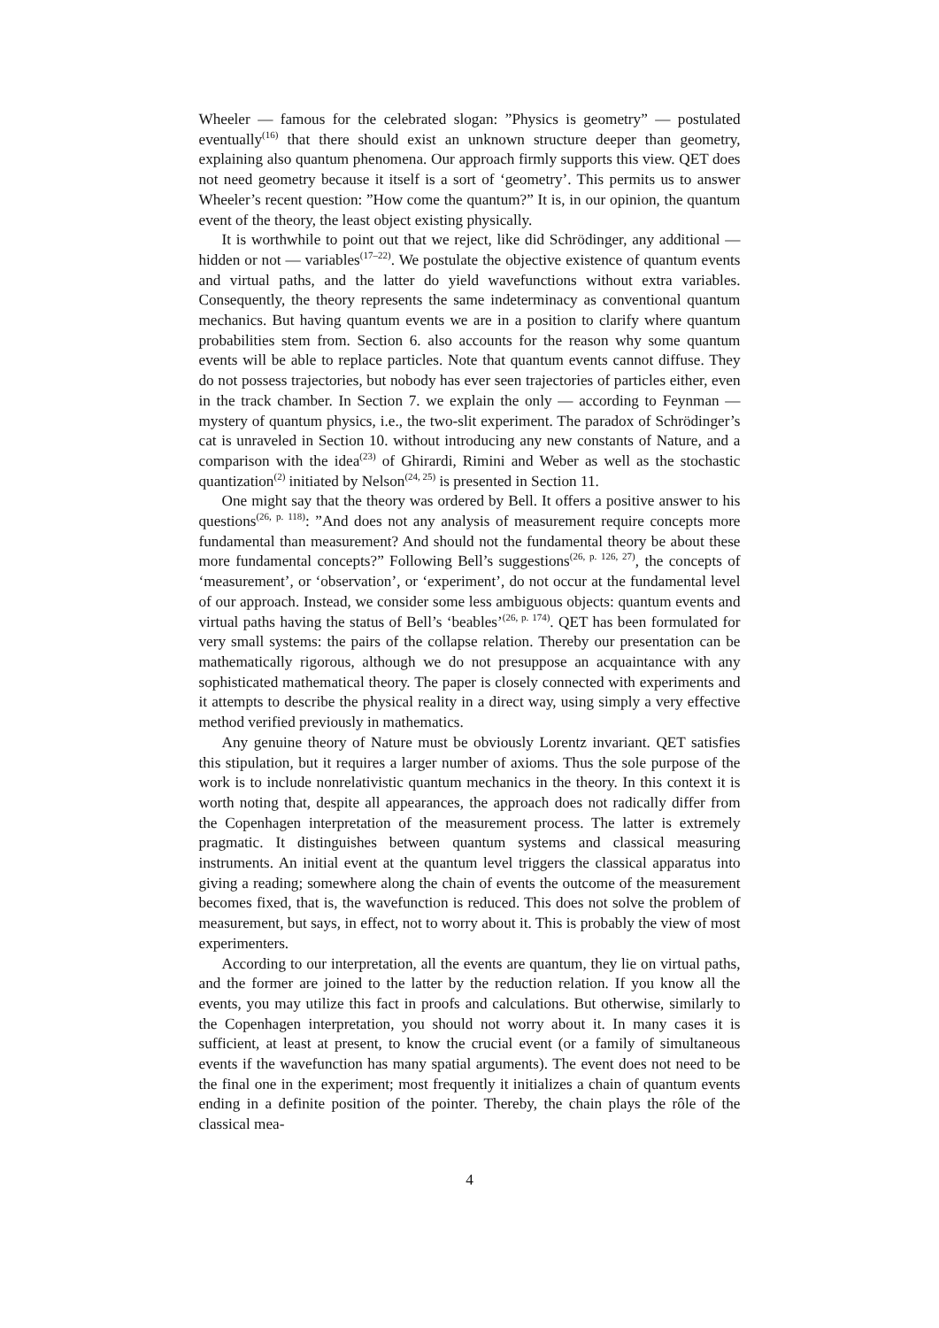Wheeler — famous for the celebrated slogan: ”Physics is geometry” — postulated eventually<sup>(16)</sup> that there should exist an unknown structure deeper than geometry, explaining also quantum phenomena. Our approach firmly supports this view. QET does not need geometry because it itself is a sort of ‘geometry’. This permits us to answer Wheeler’s recent question: ”How come the quantum?” It is, in our opinion, the quantum event of the theory, the least object existing physically.
It is worthwhile to point out that we reject, like did Schrödinger, any additional — hidden or not — variables<sup>(17–22)</sup>. We postulate the objective existence of quantum events and virtual paths, and the latter do yield wavefunctions without extra variables. Consequently, the theory represents the same indeterminacy as conventional quantum mechanics. But having quantum events we are in a position to clarify where quantum probabilities stem from. Section 6. also accounts for the reason why some quantum events will be able to replace particles. Note that quantum events cannot diffuse. They do not possess trajectories, but nobody has ever seen trajectories of particles either, even in the track chamber. In Section 7. we explain the only — according to Feynman — mystery of quantum physics, i.e., the two-slit experiment. The paradox of Schrödinger’s cat is unraveled in Section 10. without introducing any new constants of Nature, and a comparison with the idea<sup>(23)</sup> of Ghirardi, Rimini and Weber as well as the stochastic quantization<sup>(2)</sup> initiated by Nelson<sup>(24, 25)</sup> is presented in Section 11.
One might say that the theory was ordered by Bell. It offers a positive answer to his questions<sup>(26, p. 118)</sup>: ”And does not any analysis of measurement require concepts more fundamental than measurement? And should not the fundamental theory be about these more fundamental concepts?” Following Bell’s suggestions<sup>(26, p. 126, 27)</sup>, the concepts of ‘measurement’, or ‘observation’, or ‘experiment’, do not occur at the fundamental level of our approach. Instead, we consider some less ambiguous objects: quantum events and virtual paths having the status of Bell’s ‘beables’<sup>(26, p. 174)</sup>. QET has been formulated for very small systems: the pairs of the collapse relation. Thereby our presentation can be mathematically rigorous, although we do not presuppose an acquaintance with any sophisticated mathematical theory. The paper is closely connected with experiments and it attempts to describe the physical reality in a direct way, using simply a very effective method verified previously in mathematics.
Any genuine theory of Nature must be obviously Lorentz invariant. QET satisfies this stipulation, but it requires a larger number of axioms. Thus the sole purpose of the work is to include nonrelativistic quantum mechanics in the theory. In this context it is worth noting that, despite all appearances, the approach does not radically differ from the Copenhagen interpretation of the measurement process. The latter is extremely pragmatic. It distinguishes between quantum systems and classical measuring instruments. An initial event at the quantum level triggers the classical apparatus into giving a reading; somewhere along the chain of events the outcome of the measurement becomes fixed, that is, the wavefunction is reduced. This does not solve the problem of measurement, but says, in effect, not to worry about it. This is probably the view of most experimenters.
According to our interpretation, all the events are quantum, they lie on virtual paths, and the former are joined to the latter by the reduction relation. If you know all the events, you may utilize this fact in proofs and calculations. But otherwise, similarly to the Copenhagen interpretation, you should not worry about it. In many cases it is sufficient, at least at present, to know the crucial event (or a family of simultaneous events if the wavefunction has many spatial arguments). The event does not need to be the final one in the experiment; most frequently it initializes a chain of quantum events ending in a definite position of the pointer. Thereby, the chain plays the rôle of the classical mea-
4